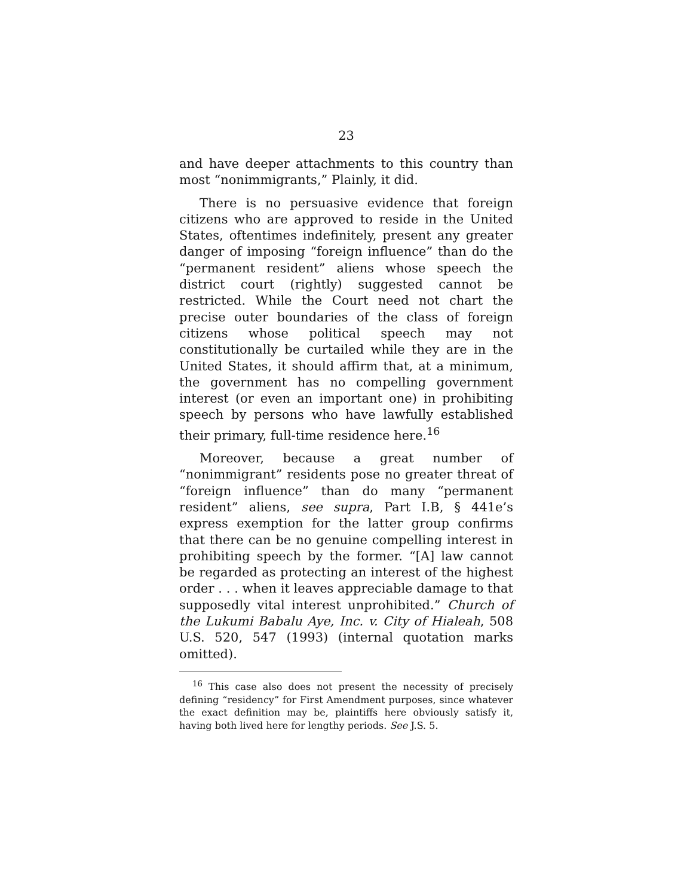23
and have deeper attachments to this country than most “nonimmigrants,” Plainly, it did.
There is no persuasive evidence that foreign citizens who are approved to reside in the United States, oftentimes indefinitely, present any greater danger of imposing “foreign influence” than do the “permanent resident” aliens whose speech the district court (rightly) suggested cannot be restricted. While the Court need not chart the precise outer boundaries of the class of foreign citizens whose political speech may not constitutionally be curtailed while they are in the United States, it should affirm that, at a minimum, the government has no compelling government interest (or even an important one) in prohibiting speech by persons who have lawfully established their primary, full-time residence here.<sup>16</sup>
Moreover, because a great number of “nonimmigrant” residents pose no greater threat of “foreign influence” than do many “permanent resident” aliens, see supra, Part I.B, § 441e’s express exemption for the latter group confirms that there can be no genuine compelling interest in prohibiting speech by the former. “[A] law cannot be regarded as protecting an interest of the highest order . . . when it leaves appreciable damage to that supposedly vital interest unprohibited.” Church of the Lukumi Babalu Aye, Inc. v. City of Hialeah, 508 U.S. 520, 547 (1993) (internal quotation marks omitted).
<sup>16</sup> This case also does not present the necessity of precisely defining “residency” for First Amendment purposes, since whatever the exact definition may be, plaintiffs here obviously satisfy it, having both lived here for lengthy periods. See J.S. 5.